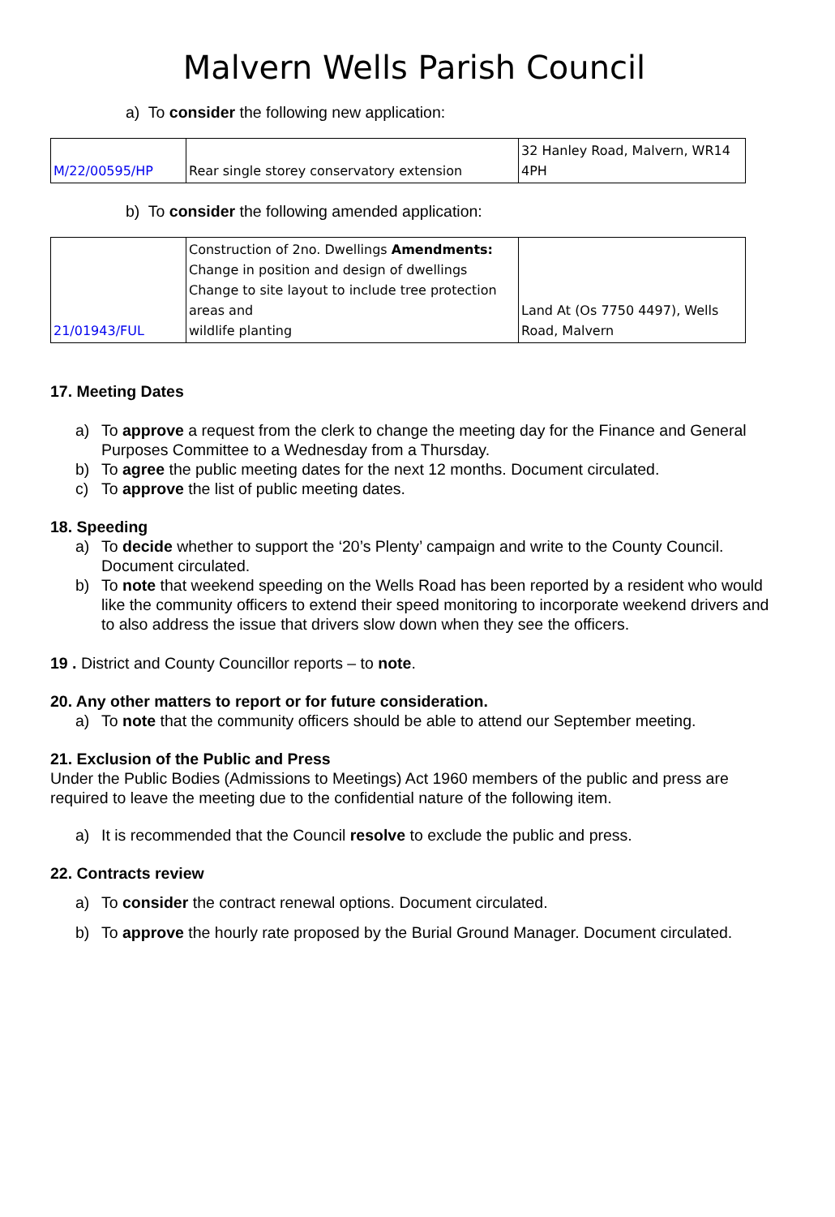Malvern Wells Parish Council
a) To consider the following new application:
| M/22/00595/HP | Rear single storey conservatory extension | 32 Hanley Road, Malvern, WR14 4PH |
b) To consider the following amended application:
| 21/01943/FUL | Construction of 2no. Dwellings Amendments: Change in position and design of dwellings Change to site layout to include tree protection areas and wildlife planting | Land At (Os 7750 4497), Wells Road, Malvern |
17. Meeting Dates
a) To approve a request from the clerk to change the meeting day for the Finance and General Purposes Committee to a Wednesday from a Thursday.
b) To agree the public meeting dates for the next 12 months. Document circulated.
c) To approve the list of public meeting dates.
18. Speeding
a) To decide whether to support the ‘20’s Plenty’ campaign and write to the County Council. Document circulated.
b) To note that weekend speeding on the Wells Road has been reported by a resident who would like the community officers to extend their speed monitoring to incorporate weekend drivers and to also address the issue that drivers slow down when they see the officers.
19 . District and County Councillor reports – to note.
20. Any other matters to report or for future consideration.
a) To note that the community officers should be able to attend our September meeting.
21. Exclusion of the Public and Press
Under the Public Bodies (Admissions to Meetings) Act 1960 members of the public and press are required to leave the meeting due to the confidential nature of the following item.
a) It is recommended that the Council resolve to exclude the public and press.
22. Contracts review
a) To consider the contract renewal options. Document circulated.
b) To approve the hourly rate proposed by the Burial Ground Manager. Document circulated.